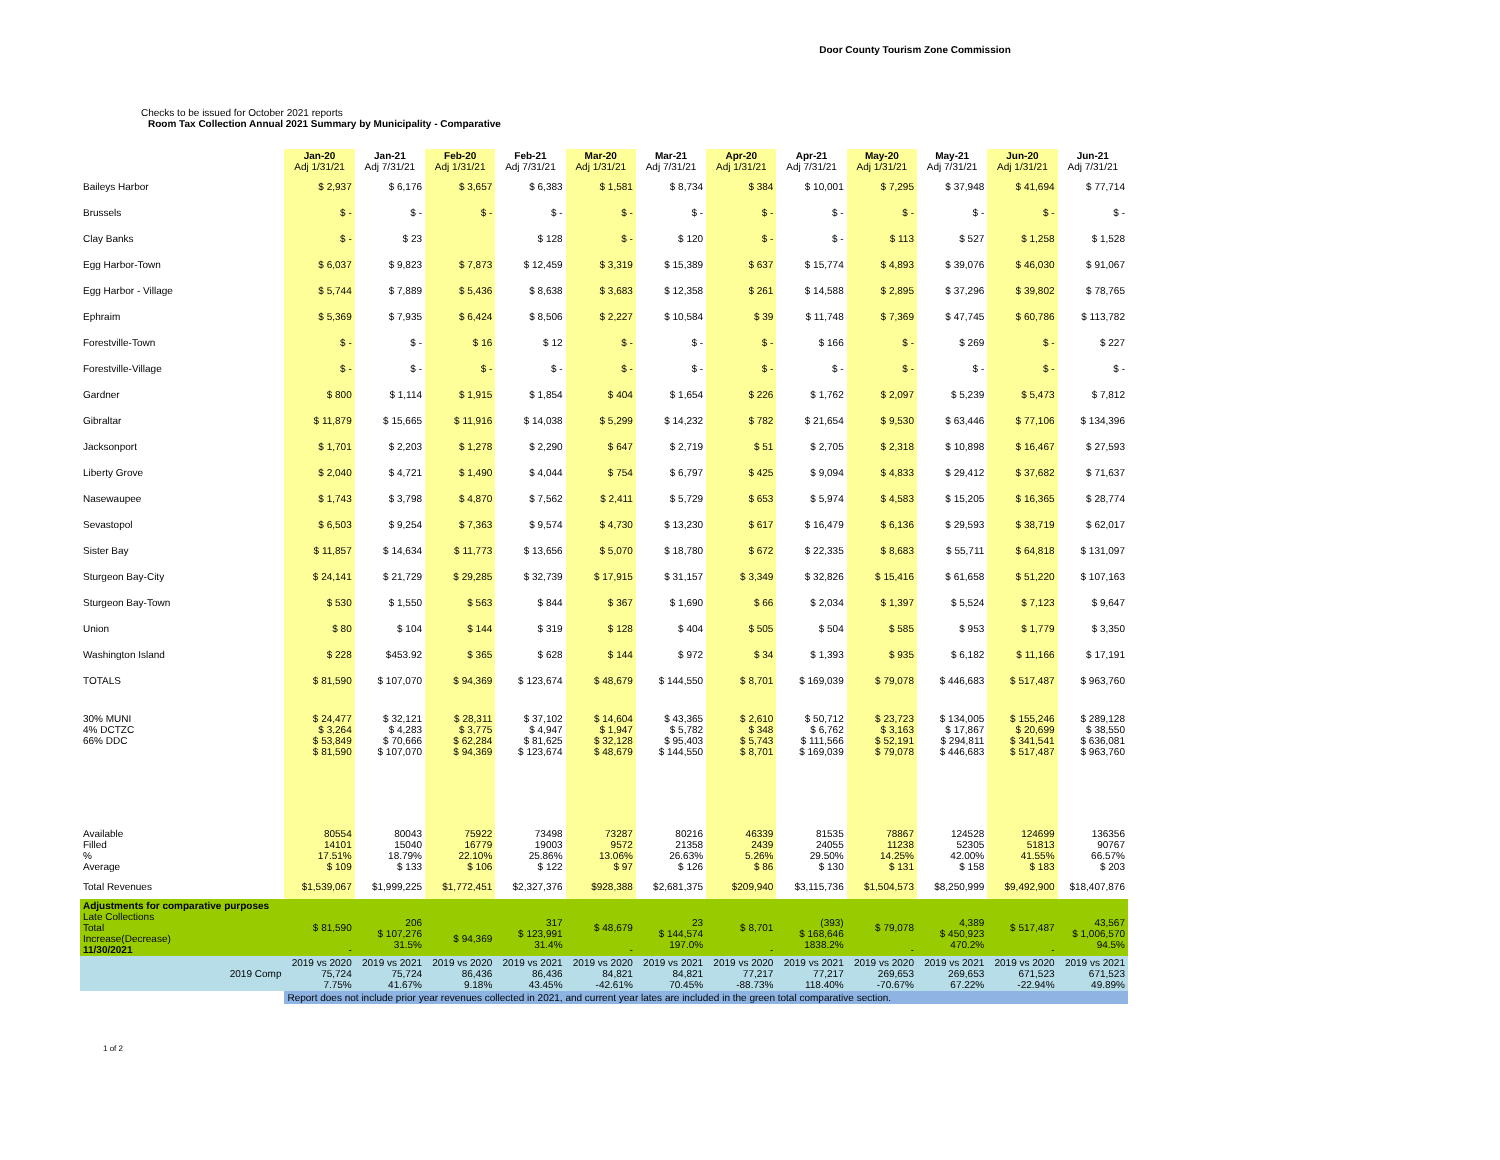Door County Tourism Zone Commission
Checks to be issued for October 2021 reports
Room Tax Collection Annual 2021 Summary by Municipality - Comparative
| | Jan-20 Adj 1/31/21 | Jan-21 Adj 7/31/21 | Feb-20 Adj 1/31/21 | Feb-21 Adj 7/31/21 | Mar-20 Adj 1/31/21 | Mar-21 Adj 7/31/21 | Apr-20 Adj 1/31/21 | Apr-21 Adj 7/31/21 | May-20 Adj 1/31/21 | May-21 Adj 7/31/21 | Jun-20 Adj 1/31/21 | Jun-21 Adj 7/31/21 |
| --- | --- | --- | --- | --- | --- | --- | --- | --- | --- | --- | --- | --- |
| Baileys Harbor | $ 2,937 | $ 6,176 | $ 3,657 | $ 6,383 | $ 1,581 | $ 8,734 | $ 384 | $ 10,001 | $ 7,295 | $ 37,948 | $ 41,694 | $ 77,714 |
| Brussels | $ - | $ - | $ - | $ - | $ - | $ - | $ - | $ - | $ - | $ - | $ - | $ - |
| Clay Banks | $ - | $ 23 | | $ 128 | $ - | $ 120 | $ - | $ - | $ 113 | $ 527 | $ 1,258 | $ 1,528 |
| Egg Harbor-Town | $ 6,037 | $ 9,823 | $ 7,873 | $ 12,459 | $ 3,319 | $ 15,389 | $ 637 | $ 15,774 | $ 4,893 | $ 39,076 | $ 46,030 | $ 91,067 |
| Egg Harbor - Village | $ 5,744 | $ 7,889 | $ 5,436 | $ 8,638 | $ 3,683 | $ 12,358 | $ 261 | $ 14,588 | $ 2,895 | $ 37,296 | $ 39,802 | $ 78,765 |
| Ephraim | $ 5,369 | $ 7,935 | $ 6,424 | $ 8,506 | $ 2,227 | $ 10,584 | $ 39 | $ 11,748 | $ 7,369 | $ 47,745 | $ 60,786 | $ 113,782 |
| Forestville-Town | $ - | $ - | $ 16 | $ 12 | $ - | $ - | $ - | $ 166 | $ - | $ 269 | $ - | $ 227 |
| Forestville-Village | $ - | $ - | $ - | $ - | $ - | $ - | $ - | $ - | $ - | $ - | $ - | $ - |
| Gardner | $ 800 | $ 1,114 | $ 1,915 | $ 1,854 | $ 404 | $ 1,654 | $ 226 | $ 1,762 | $ 2,097 | $ 5,239 | $ 5,473 | $ 7,812 |
| Gibraltar | $ 11,879 | $ 15,665 | $ 11,916 | $ 14,038 | $ 5,299 | $ 14,232 | $ 782 | $ 21,654 | $ 9,530 | $ 63,446 | $ 77,106 | $ 134,396 |
| Jacksonport | $ 1,701 | $ 2,203 | $ 1,278 | $ 2,290 | $ 647 | $ 2,719 | $ 51 | $ 2,705 | $ 2,318 | $ 10,898 | $ 16,467 | $ 27,593 |
| Liberty Grove | $ 2,040 | $ 4,721 | $ 1,490 | $ 4,044 | $ 754 | $ 6,797 | $ 425 | $ 9,094 | $ 4,833 | $ 29,412 | $ 37,682 | $ 71,637 |
| Nasewaupee | $ 1,743 | $ 3,798 | $ 4,870 | $ 7,562 | $ 2,411 | $ 5,729 | $ 653 | $ 5,974 | $ 4,583 | $ 15,205 | $ 16,365 | $ 28,774 |
| Sevastopol | $ 6,503 | $ 9,254 | $ 7,363 | $ 9,574 | $ 4,730 | $ 13,230 | $ 617 | $ 16,479 | $ 6,136 | $ 29,593 | $ 38,719 | $ 62,017 |
| Sister Bay | $ 11,857 | $ 14,634 | $ 11,773 | $ 13,656 | $ 5,070 | $ 18,780 | $ 672 | $ 22,335 | $ 8,683 | $ 55,711 | $ 64,818 | $ 131,097 |
| Sturgeon Bay-City | $ 24,141 | $ 21,729 | $ 29,285 | $ 32,739 | $ 17,915 | $ 31,157 | $ 3,349 | $ 32,826 | $ 15,416 | $ 61,658 | $ 51,220 | $ 107,163 |
| Sturgeon Bay-Town | $ 530 | $ 1,550 | $ 563 | $ 844 | $ 367 | $ 1,690 | $ 66 | $ 2,034 | $ 1,397 | $ 5,524 | $ 7,123 | $ 9,647 |
| Union | $ 80 | $ 104 | $ 144 | $ 319 | $ 128 | $ 404 | $ 505 | $ 504 | $ 585 | $ 953 | $ 1,779 | $ 3,350 |
| Washington Island | $ 228 | $453.92 | $ 365 | $ 628 | $ 144 | $ 972 | $ 34 | $ 1,393 | $ 935 | $ 6,182 | $ 11,166 | $ 17,191 |
| TOTALS | $ 81,590 | $ 107,070 | $ 94,369 | $ 123,674 | $ 48,679 | $ 144,550 | $ 8,701 | $ 169,039 | $ 79,078 | $ 446,683 | $ 517,487 | $ 963,760 |
| 30% MUNI 4% DCTZC 66% DDC | $ 24,477 $ 3,264 $ 53,849 $ 81,590 | $ 32,121 $ 4,283 $ 70,666 $ 107,070 | $ 28,311 $ 3,775 $ 62,284 $ 94,369 | $ 37,102 $ 4,947 $ 81,625 $ 123,674 | $ 14,604 $ 1,947 $ 32,128 $ 48,679 | $ 43,365 $ 5,782 $ 95,403 $ 144,550 | $ 2,610 $ 348 $ 5,743 $ 8,701 | $ 50,712 $ 6,762 $ 111,566 $ 169,039 | $ 23,723 $ 3,163 $ 52,191 $ 79,078 | $ 134,005 $ 17,867 $ 294,811 $ 446,683 | $ 155,246 $ 20,699 $ 341,541 $ 517,487 | $ 289,128 $ 38,550 $ 636,081 $ 963,760 |
| Available Filled % Average | 80554 14101 17.51% $ 109 | 80043 15040 18.79% $ 133 | 75922 16779 22.10% $ 106 | 73498 19003 25.86% $ 122 | 73287 9572 13.06% $ 97 | 80216 21358 26.63% $ 126 | 46339 2439 5.26% $ 86 | 81535 24055 29.50% $ 130 | 78867 11238 14.25% $ 131 | 124528 52305 42.00% $ 158 | 124699 51813 41.55% $ 183 | 136356 90767 66.57% $ 203 |
| Total Revenues | $1,539,067 | $1,999,225 | $1,772,451 | $2,327,376 | $928,388 | $2,681,375 | $209,940 | $3,115,736 | $1,504,573 | $8,250,999 | $9,492,900 | $18,407,876 |
| Adjustments for comparative purposes Late Collections Total Increase(Decrease) 11/30/2021 | $ 81,590 - | 206 $ 107,276 31.5% | $ 94,369 | 317 $ 123,991 31.4% | $ 48,679 - | 23 $ 144,574 197.0% | $ 8,701 - | (393) $ 168,646 1838.2% | $ 79,078 - | 4,389 $ 450,923 470.2% | $ 517,487 - | 43,567 $ 1,006,570 94.5% |
| 2019 Comp | 2019 vs 2020 75,724 7.75% | 2019 vs 2021 75,724 41.67% | 2019 vs 2020 86,436 9.18% | 2019 vs 2021 86,436 43.45% | 2019 vs 2020 84,821 -42.61% | 2019 vs 2021 84,821 70.45% | 2019 vs 2020 77,217 -88.73% | 2019 vs 2021 77,217 118.40% | 2019 vs 2020 269,653 -70.67% | 2019 vs 2021 269,653 67.22% | 2019 vs 2020 671,523 -22.94% | 2019 vs 2021 671,523 49.89% |
| | Report does not include prior year revenues collected in 2021, and current year lates are included in the green total comparative section. | | | | | | | | | | | |
1 of 2